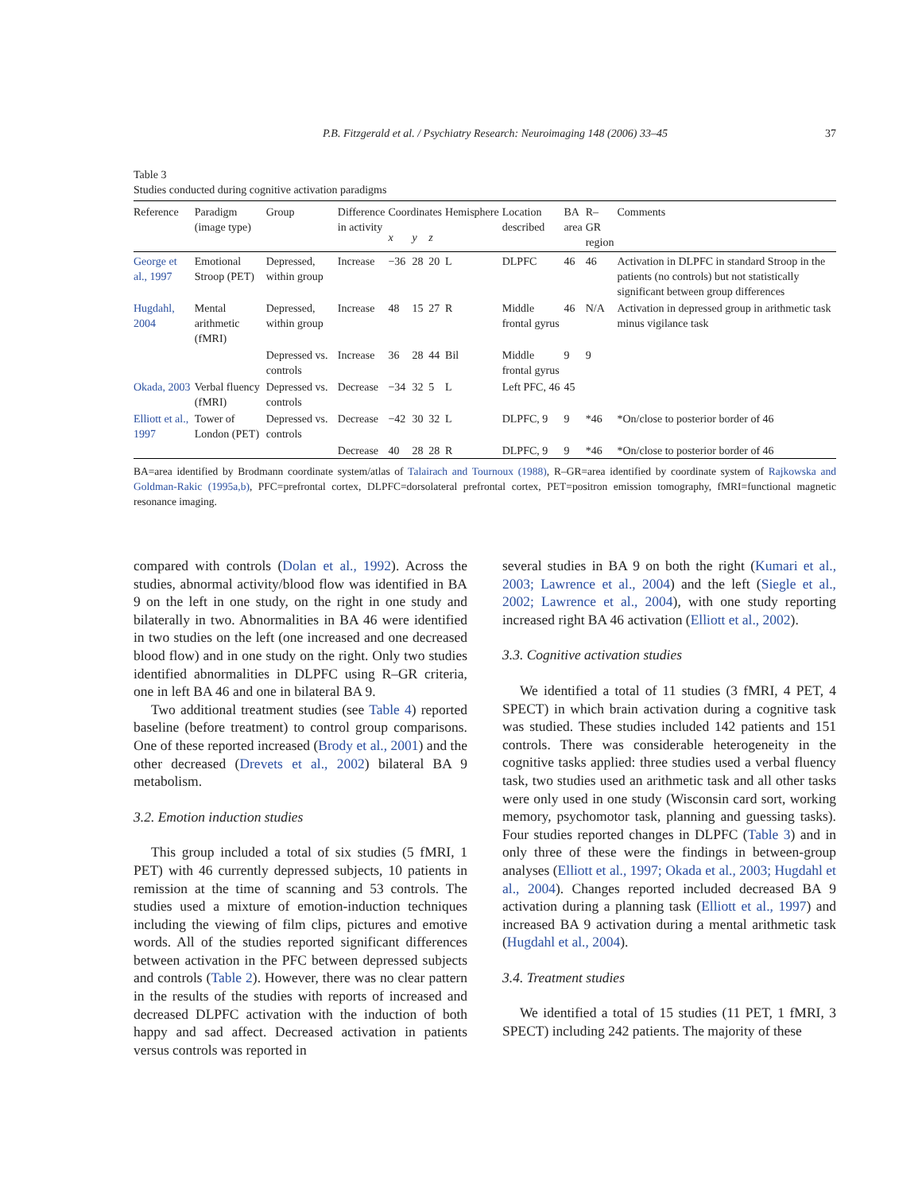P.B. Fitzgerald et al. / Psychiatry Research: Neuroimaging 148 (2006) 33–45 37
Table 3
Studies conducted during cognitive activation paradigms
| Reference | Paradigm (image type) | Group | Difference in activity | Coordinates | | | Hemisphere | Location described | BA area | R–GR region | Comments |
| --- | --- | --- | --- | --- | --- | --- | --- | --- | --- | --- | --- |
| | | | | x | y | z | | | | | |
| George et al., 1997 | Emotional Stroop (PET) | Depressed, within group | Increase | −36 | 28 | 20 | L | DLPFC | 46 | 46 | Activation in DLPFC in standard Stroop in the patients (no controls) but not statistically significant between group differences |
| Hugdahl, 2004 | Mental arithmetic (fMRI) | Depressed, within group | Increase | 48 | 15 | 27 | R | Middle frontal gyrus | 46 | N/A | Activation in depressed group in arithmetic task minus vigilance task |
| | | Depressed vs. controls | Increase | 36 | 28 | 44 | Bil | Middle frontal gyrus | 9 | 9 | |
| Okada, 2003 | Verbal fluency (fMRI) | Depressed vs. controls | Decrease | −34 | 32 | 5 | L | Left PFC, 46 | 45 | | |
| Elliott et al., 1997 | Tower of London (PET) | Depressed vs. controls | Decrease | −42 | 30 | 32 | L | DLPFC, 9 | 9 | *46 | *On/close to posterior border of 46 |
| | | | Decrease | 40 | 28 | 28 | R | DLPFC, 9 | 9 | *46 | *On/close to posterior border of 46 |
BA=area identified by Brodmann coordinate system/atlas of Talairach and Tournoux (1988), R–GR=area identified by coordinate system of Rajkowska and Goldman-Rakic (1995a,b), PFC=prefrontal cortex, DLPFC=dorsolateral prefrontal cortex, PET=positron emission tomography, fMRI=functional magnetic resonance imaging.
compared with controls (Dolan et al., 1992). Across the studies, abnormal activity/blood flow was identified in BA 9 on the left in one study, on the right in one study and bilaterally in two. Abnormalities in BA 46 were identified in two studies on the left (one increased and one decreased blood flow) and in one study on the right. Only two studies identified abnormalities in DLPFC using R–GR criteria, one in left BA 46 and one in bilateral BA 9.
Two additional treatment studies (see Table 4) reported baseline (before treatment) to control group comparisons. One of these reported increased (Brody et al., 2001) and the other decreased (Drevets et al., 2002) bilateral BA 9 metabolism.
3.2. Emotion induction studies
This group included a total of six studies (5 fMRI, 1 PET) with 46 currently depressed subjects, 10 patients in remission at the time of scanning and 53 controls. The studies used a mixture of emotion-induction techniques including the viewing of film clips, pictures and emotive words. All of the studies reported significant differences between activation in the PFC between depressed subjects and controls (Table 2). However, there was no clear pattern in the results of the studies with reports of increased and decreased DLPFC activation with the induction of both happy and sad affect. Decreased activation in patients versus controls was reported in
several studies in BA 9 on both the right (Kumari et al., 2003; Lawrence et al., 2004) and the left (Siegle et al., 2002; Lawrence et al., 2004), with one study reporting increased right BA 46 activation (Elliott et al., 2002).
3.3. Cognitive activation studies
We identified a total of 11 studies (3 fMRI, 4 PET, 4 SPECT) in which brain activation during a cognitive task was studied. These studies included 142 patients and 151 controls. There was considerable heterogeneity in the cognitive tasks applied: three studies used a verbal fluency task, two studies used an arithmetic task and all other tasks were only used in one study (Wisconsin card sort, working memory, psychomotor task, planning and guessing tasks). Four studies reported changes in DLPFC (Table 3) and in only three of these were the findings in between-group analyses (Elliott et al., 1997; Okada et al., 2003; Hugdahl et al., 2004). Changes reported included decreased BA 9 activation during a planning task (Elliott et al., 1997) and increased BA 9 activation during a mental arithmetic task (Hugdahl et al., 2004).
3.4. Treatment studies
We identified a total of 15 studies (11 PET, 1 fMRI, 3 SPECT) including 242 patients. The majority of these